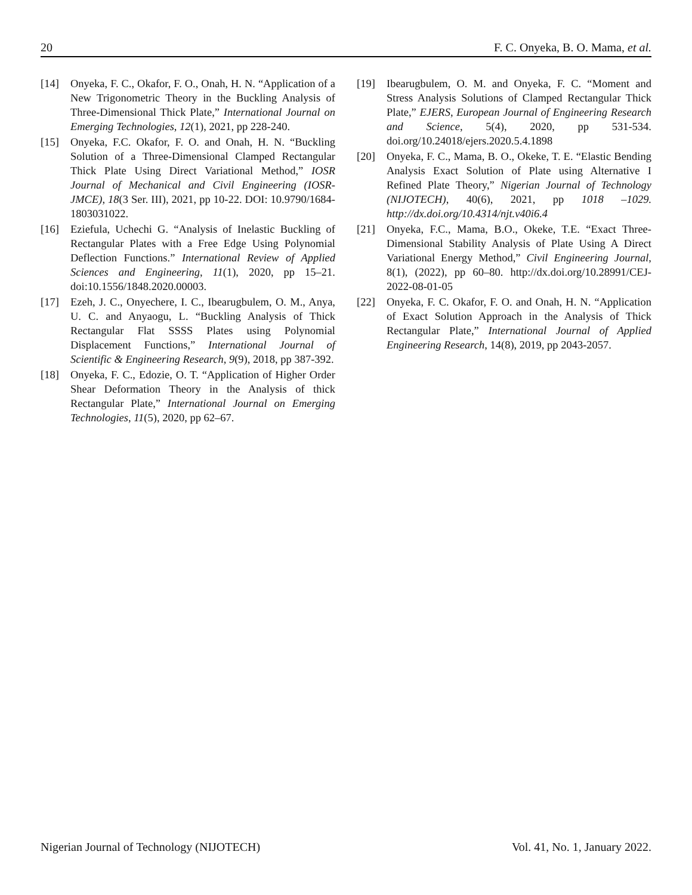20 F. C. Onyeka, B. O. Mama, et al.
[14] Onyeka, F. C., Okafor, F. O., Onah, H. N. “Application of a New Trigonometric Theory in the Buckling Analysis of Three-Dimensional Thick Plate,” International Journal on Emerging Technologies, 12(1), 2021, pp 228-240.
[15] Onyeka, F.C. Okafor, F. O. and Onah, H. N. “Buckling Solution of a Three-Dimensional Clamped Rectangular Thick Plate Using Direct Variational Method,” IOSR Journal of Mechanical and Civil Engineering (IOSR-JMCE), 18(3 Ser. III), 2021, pp 10-22. DOI: 10.9790/1684-1803031022.
[16] Eziefula, Uchechi G. “Analysis of Inelastic Buckling of Rectangular Plates with a Free Edge Using Polynomial Deflection Functions.” International Review of Applied Sciences and Engineering, 11(1), 2020, pp 15–21. doi:10.1556/1848.2020.00003.
[17] Ezeh, J. C., Onyechere, I. C., Ibearugbulem, O. M., Anya, U. C. and Anyaogu, L. “Buckling Analysis of Thick Rectangular Flat SSSS Plates using Polynomial Displacement Functions,” International Journal of Scientific & Engineering Research, 9(9), 2018, pp 387-392.
[18] Onyeka, F. C., Edozie, O. T. “Application of Higher Order Shear Deformation Theory in the Analysis of thick Rectangular Plate,” International Journal on Emerging Technologies, 11(5), 2020, pp 62–67.
[19] Ibearugbulem, O. M. and Onyeka, F. C. “Moment and Stress Analysis Solutions of Clamped Rectangular Thick Plate,” EJERS, European Journal of Engineering Research and Science, 5(4), 2020, pp 531-534. doi.org/10.24018/ejers.2020.5.4.1898
[20] Onyeka, F. C., Mama, B. O., Okeke, T. E. “Elastic Bending Analysis Exact Solution of Plate using Alternative I Refined Plate Theory,” Nigerian Journal of Technology (NIJOTECH), 40(6), 2021, pp 1018 –1029. http://dx.doi.org/10.4314/njt.v40i6.4
[21] Onyeka, F.C., Mama, B.O., Okeke, T.E. “Exact Three-Dimensional Stability Analysis of Plate Using A Direct Variational Energy Method,” Civil Engineering Journal, 8(1), (2022), pp 60–80. http://dx.doi.org/10.28991/CEJ-2022-08-01-05
[22] Onyeka, F. C. Okafor, F. O. and Onah, H. N. “Application of Exact Solution Approach in the Analysis of Thick Rectangular Plate,” International Journal of Applied Engineering Research, 14(8), 2019, pp 2043-2057.
Nigerian Journal of Technology (NIJOTECH) Vol. 41, No. 1, January 2022.